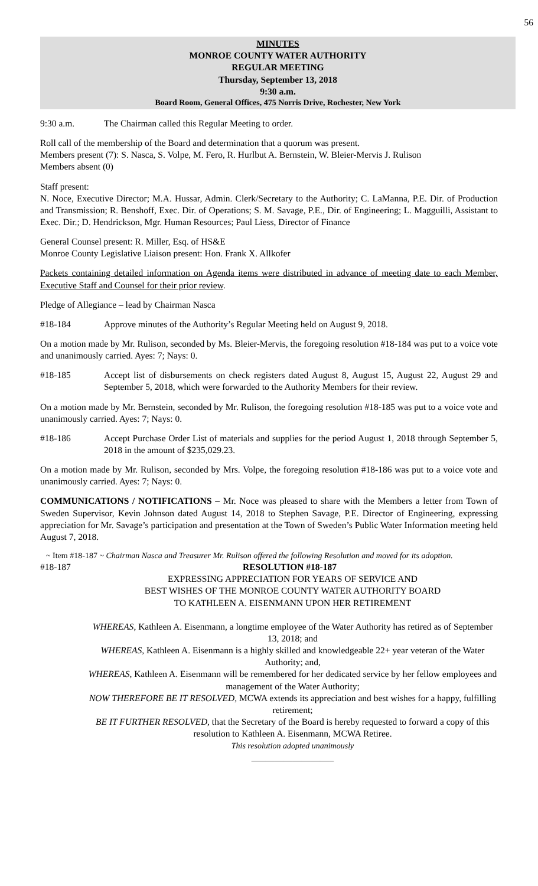56
MINUTES
MONROE COUNTY WATER AUTHORITY
REGULAR MEETING
Thursday, September 13, 2018
9:30 a.m.
Board Room, General Offices, 475 Norris Drive, Rochester, New York
9:30 a.m. The Chairman called this Regular Meeting to order.
Roll call of the membership of the Board and determination that a quorum was present.
Members present (7): S. Nasca, S. Volpe, M. Fero, R. Hurlbut A. Bernstein, W. Bleier-Mervis J. Rulison
Members absent (0)
Staff present:
N. Noce, Executive Director; M.A. Hussar, Admin. Clerk/Secretary to the Authority; C. LaManna, P.E. Dir. of Production and Transmission; R. Benshoff, Exec. Dir. of Operations; S. M. Savage, P.E., Dir. of Engineering; L. Magguilli, Assistant to Exec. Dir.; D. Hendrickson, Mgr. Human Resources; Paul Liess, Director of Finance
General Counsel present: R. Miller, Esq. of HS&E
Monroe County Legislative Liaison present: Hon. Frank X. Allkofer
Packets containing detailed information on Agenda items were distributed in advance of meeting date to each Member, Executive Staff and Counsel for their prior review.
Pledge of Allegiance – lead by Chairman Nasca
#18-184 Approve minutes of the Authority’s Regular Meeting held on August 9, 2018.
On a motion made by Mr. Rulison, seconded by Ms. Bleier-Mervis, the foregoing resolution #18-184 was put to a voice vote and unanimously carried. Ayes: 7; Nays: 0.
#18-185 Accept list of disbursements on check registers dated August 8, August 15, August 22, August 29 and September 5, 2018, which were forwarded to the Authority Members for their review.
On a motion made by Mr. Bernstein, seconded by Mr. Rulison, the foregoing resolution #18-185 was put to a voice vote and unanimously carried. Ayes: 7; Nays: 0.
#18-186 Accept Purchase Order List of materials and supplies for the period August 1, 2018 through September 5, 2018 in the amount of $235,029.23.
On a motion made by Mr. Rulison, seconded by Mrs. Volpe, the foregoing resolution #18-186 was put to a voice vote and unanimously carried. Ayes: 7; Nays: 0.
COMMUNICATIONS / NOTIFICATIONS – Mr. Noce was pleased to share with the Members a letter from Town of Sweden Supervisor, Kevin Johnson dated August 14, 2018 to Stephen Savage, P.E. Director of Engineering, expressing appreciation for Mr. Savage’s participation and presentation at the Town of Sweden’s Public Water Information meeting held August 7, 2018.
~ Item #18-187 ~ Chairman Nasca and Treasurer Mr. Rulison offered the following Resolution and moved for its adoption.
#18-187 RESOLUTION #18-187
EXPRESSING APPRECIATION FOR YEARS OF SERVICE AND
BEST WISHES OF THE MONROE COUNTY WATER AUTHORITY BOARD
TO KATHLEEN A. EISENMANN UPON HER RETIREMENT
WHEREAS, Kathleen A. Eisenmann, a longtime employee of the Water Authority has retired as of September 13, 2018; and
WHEREAS, Kathleen A. Eisenmann is a highly skilled and knowledgeable 22+ year veteran of the Water Authority; and,
WHEREAS, Kathleen A. Eisenmann will be remembered for her dedicated service by her fellow employees and management of the Water Authority;
NOW THEREFORE BE IT RESOLVED, MCWA extends its appreciation and best wishes for a happy, fulfilling retirement;
BE IT FURTHER RESOLVED, that the Secretary of the Board is hereby requested to forward a copy of this resolution to Kathleen A. Eisenmann, MCWA Retiree.
This resolution adopted unanimously
__________________